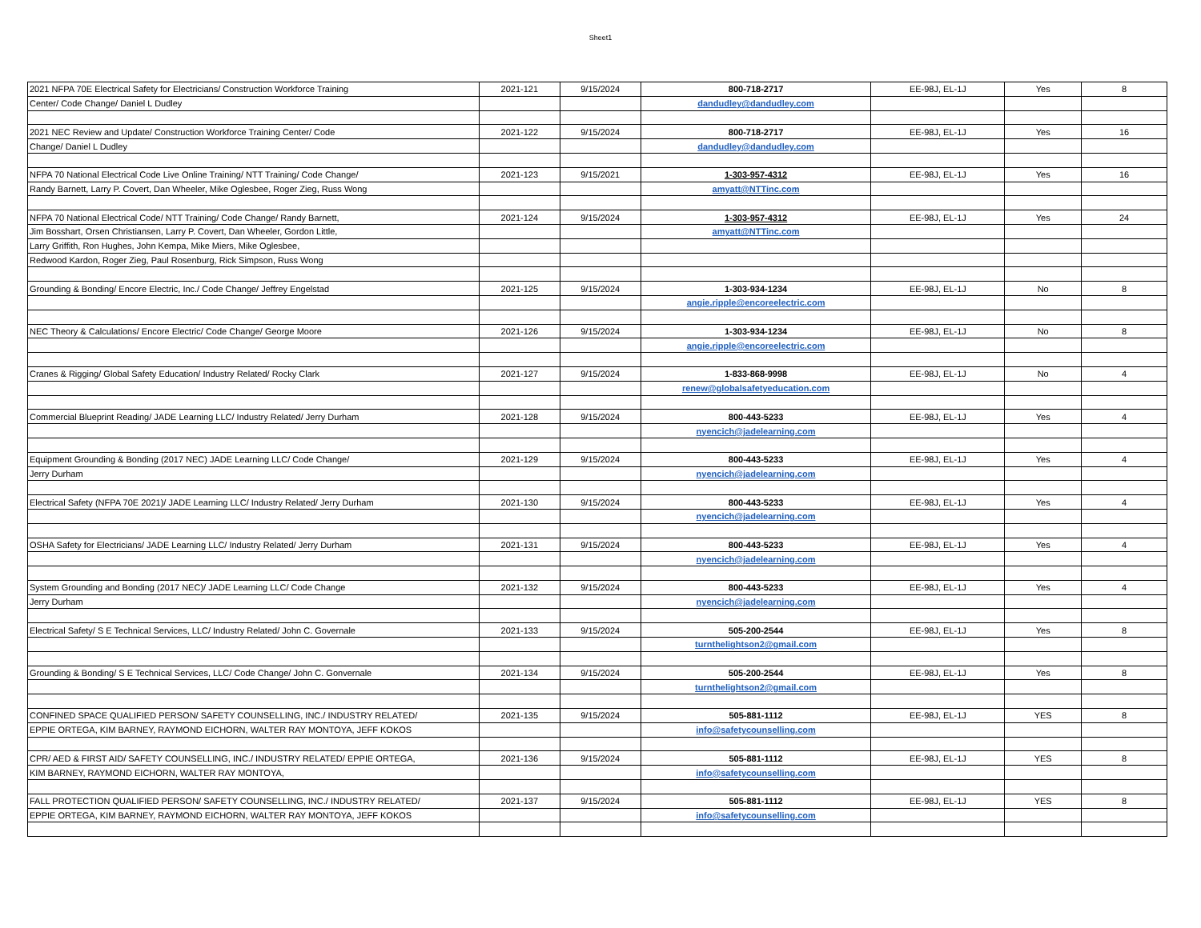Sheet1
| 2021 NFPA 70E Electrical Safety for Electricians/ Construction Workforce Training | 2021-121 | 9/15/2024 | 800-718-2717 | EE-98J, EL-1J | Yes | 8 |
| Center/ Code Change/ Daniel L Dudley | | | dandudley@dandudley.com | | | |
| 2021 NEC Review and Update/ Construction Workforce Training Center/ Code | 2021-122 | 9/15/2024 | 800-718-2717 | EE-98J, EL-1J | Yes | 16 |
| Change/ Daniel L Dudley | | | dandudley@dandudley.com | | | |
| NFPA 70 National Electrical Code Live Online Training/ NTT Training/ Code Change/ | 2021-123 | 9/15/2021 | 1-303-957-4312 | EE-98J, EL-1J | Yes | 16 |
| Randy Barnett, Larry P. Covert, Dan Wheeler, Mike Oglesbee, Roger Zieg, Russ Wong | | | amyatt@NTTinc.com | | | |
| NFPA 70 National Electrical Code/ NTT Training/ Code Change/ Randy Barnett, | 2021-124 | 9/15/2024 | 1-303-957-4312 | EE-98J, EL-1J | Yes | 24 |
| Jim Bosshart, Orsen Christiansen, Larry P. Covert, Dan Wheeler, Gordon Little, | | | amyatt@NTTinc.com | | | |
| Larry Griffith, Ron Hughes, John Kempa, Mike Miers, Mike Oglesbee, | | | | | | |
| Redwood Kardon, Roger Zieg, Paul Rosenburg, Rick Simpson, Russ Wong | | | | | | |
| Grounding & Bonding/ Encore Electric, Inc./ Code Change/ Jeffrey Engelstad | 2021-125 | 9/15/2024 | 1-303-934-1234 | EE-98J, EL-1J | No | 8 |
| | | | angie.ripple@encoreelectric.com | | | |
| NEC Theory & Calculations/ Encore Electric/ Code Change/ George Moore | 2021-126 | 9/15/2024 | 1-303-934-1234 | EE-98J, EL-1J | No | 8 |
| | | | angie.ripple@encoreelectric.com | | | |
| Cranes & Rigging/ Global Safety Education/ Industry Related/ Rocky Clark | 2021-127 | 9/15/2024 | 1-833-868-9998 | EE-98J, EL-1J | No | 4 |
| | | | renew@globalsafetyeducation.com | | | |
| Commercial Blueprint Reading/ JADE Learning LLC/ Industry Related/ Jerry Durham | 2021-128 | 9/15/2024 | 800-443-5233 | EE-98J, EL-1J | Yes | 4 |
| | | | nyencich@jadelearning.com | | | |
| Equipment Grounding & Bonding (2017 NEC) JADE Learning LLC/ Code Change/ | 2021-129 | 9/15/2024 | 800-443-5233 | EE-98J, EL-1J | Yes | 4 |
| Jerry Durham | | | nyencich@jadelearning.com | | | |
| Electrical Safety (NFPA 70E 2021)/ JADE Learning LLC/ Industry Related/ Jerry Durham | 2021-130 | 9/15/2024 | 800-443-5233 | EE-98J, EL-1J | Yes | 4 |
| | | | nyencich@jadelearning.com | | | |
| OSHA Safety for Electricians/ JADE Learning LLC/ Industry Related/ Jerry Durham | 2021-131 | 9/15/2024 | 800-443-5233 | EE-98J, EL-1J | Yes | 4 |
| | | | nyencich@jadelearning.com | | | |
| System Grounding and Bonding (2017 NEC)/ JADE Learning LLC/ Code Change | 2021-132 | 9/15/2024 | 800-443-5233 | EE-98J, EL-1J | Yes | 4 |
| Jerry Durham | | | nyencich@jadelearning.com | | | |
| Electrical Safety/ S E Technical Services, LLC/ Industry Related/ John C. Governale | 2021-133 | 9/15/2024 | 505-200-2544 | EE-98J, EL-1J | Yes | 8 |
| | | | turnthelightson2@gmail.com | | | |
| Grounding & Bonding/ S E Technical Services, LLC/ Code Change/ John C. Gonvernale | 2021-134 | 9/15/2024 | 505-200-2544 | EE-98J, EL-1J | Yes | 8 |
| | | | turnthelightson2@gmail.com | | | |
| CONFINED SPACE QUALIFIED PERSON/ SAFETY COUNSELLING, INC./ INDUSTRY RELATED/ | 2021-135 | 9/15/2024 | 505-881-1112 | EE-98J, EL-1J | YES | 8 |
| EPPIE ORTEGA, KIM BARNEY, RAYMOND EICHORN, WALTER RAY MONTOYA, JEFF KOKOS | | | info@safetycounselling.com | | | |
| CPR/ AED & FIRST AID/ SAFETY COUNSELLING, INC./ INDUSTRY RELATED/ EPPIE ORTEGA, | 2021-136 | 9/15/2024 | 505-881-1112 | EE-98J, EL-1J | YES | 8 |
| KIM BARNEY, RAYMOND EICHORN, WALTER RAY MONTOYA, | | | info@safetycounselling.com | | | |
| FALL PROTECTION QUALIFIED PERSON/ SAFETY COUNSELLING, INC./ INDUSTRY RELATED/ | 2021-137 | 9/15/2024 | 505-881-1112 | EE-98J, EL-1J | YES | 8 |
| EPPIE ORTEGA, KIM BARNEY, RAYMOND EICHORN, WALTER RAY MONTOYA, JEFF KOKOS | | | info@safetycounselling.com | | | |